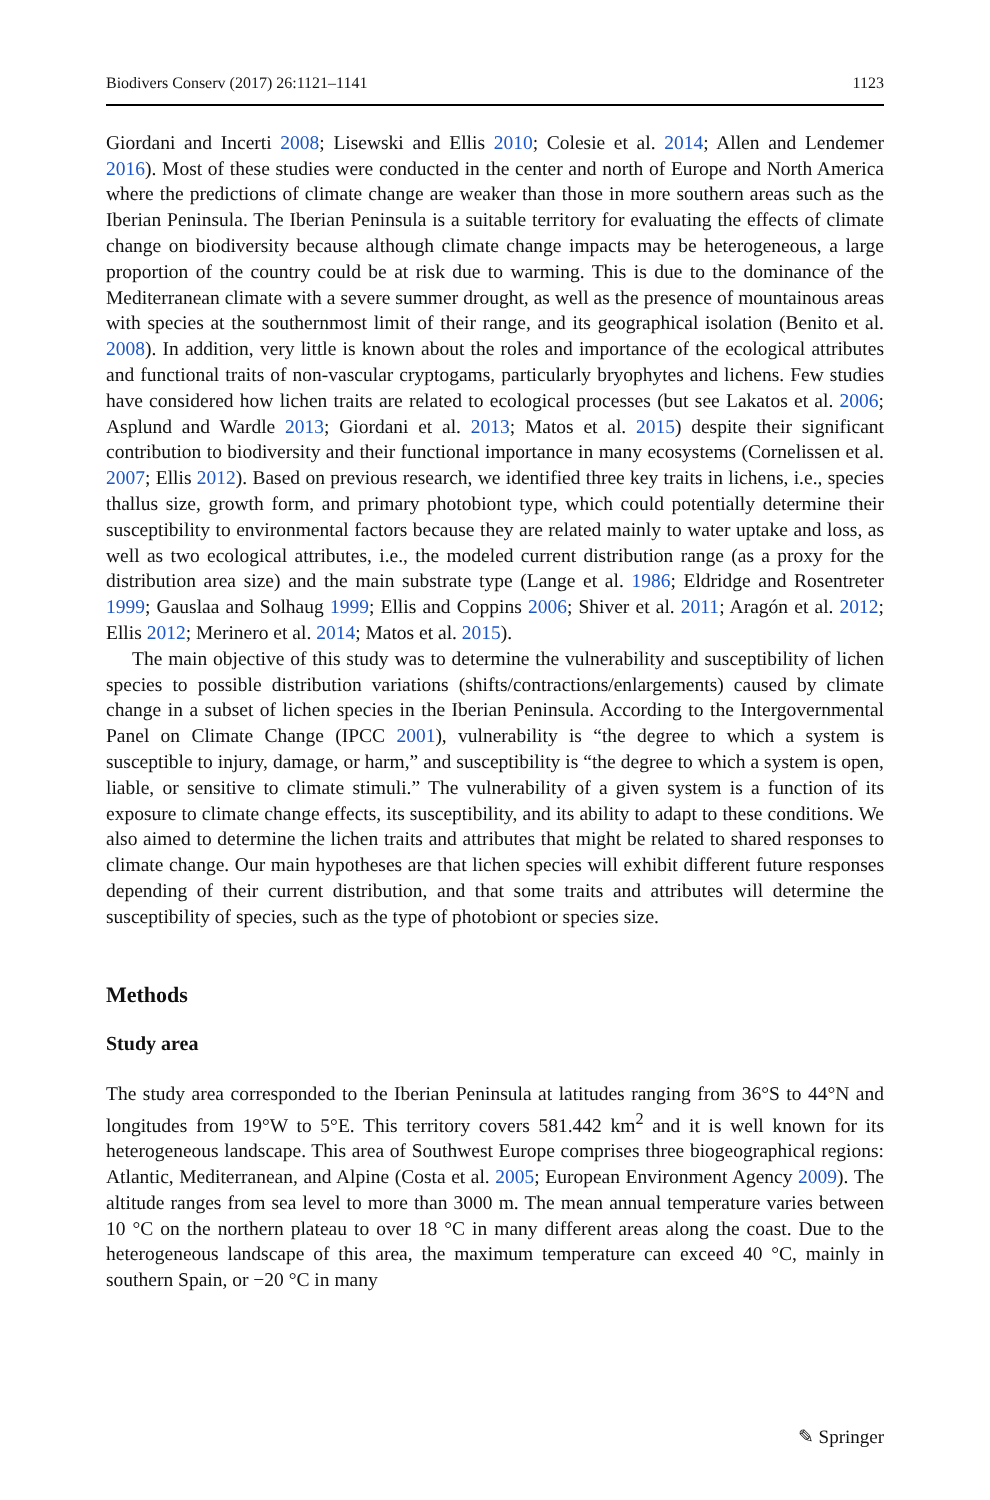Biodivers Conserv (2017) 26:1121–1141 1123
Giordani and Incerti 2008; Lisewski and Ellis 2010; Colesie et al. 2014; Allen and Lendemer 2016). Most of these studies were conducted in the center and north of Europe and North America where the predictions of climate change are weaker than those in more southern areas such as the Iberian Peninsula. The Iberian Peninsula is a suitable territory for evaluating the effects of climate change on biodiversity because although climate change impacts may be heterogeneous, a large proportion of the country could be at risk due to warming. This is due to the dominance of the Mediterranean climate with a severe summer drought, as well as the presence of mountainous areas with species at the southernmost limit of their range, and its geographical isolation (Benito et al. 2008). In addition, very little is known about the roles and importance of the ecological attributes and functional traits of non-vascular cryptogams, particularly bryophytes and lichens. Few studies have considered how lichen traits are related to ecological processes (but see Lakatos et al. 2006; Asplund and Wardle 2013; Giordani et al. 2013; Matos et al. 2015) despite their significant contribution to biodiversity and their functional importance in many ecosystems (Cornelissen et al. 2007; Ellis 2012). Based on previous research, we identified three key traits in lichens, i.e., species thallus size, growth form, and primary photobiont type, which could potentially determine their susceptibility to environmental factors because they are related mainly to water uptake and loss, as well as two ecological attributes, i.e., the modeled current distribution range (as a proxy for the distribution area size) and the main substrate type (Lange et al. 1986; Eldridge and Rosentreter 1999; Gauslaa and Solhaug 1999; Ellis and Coppins 2006; Shiver et al. 2011; Aragón et al. 2012; Ellis 2012; Merinero et al. 2014; Matos et al. 2015).
The main objective of this study was to determine the vulnerability and susceptibility of lichen species to possible distribution variations (shifts/contractions/enlargements) caused by climate change in a subset of lichen species in the Iberian Peninsula. According to the Intergovernmental Panel on Climate Change (IPCC 2001), vulnerability is “the degree to which a system is susceptible to injury, damage, or harm,” and susceptibility is “the degree to which a system is open, liable, or sensitive to climate stimuli.” The vulnerability of a given system is a function of its exposure to climate change effects, its susceptibility, and its ability to adapt to these conditions. We also aimed to determine the lichen traits and attributes that might be related to shared responses to climate change. Our main hypotheses are that lichen species will exhibit different future responses depending of their current distribution, and that some traits and attributes will determine the susceptibility of species, such as the type of photobiont or species size.
Methods
Study area
The study area corresponded to the Iberian Peninsula at latitudes ranging from 36°S to 44°N and longitudes from 19°W to 5°E. This territory covers 581.442 km<sup>2</sup> and it is well known for its heterogeneous landscape. This area of Southwest Europe comprises three biogeographical regions: Atlantic, Mediterranean, and Alpine (Costa et al. 2005; European Environment Agency 2009). The altitude ranges from sea level to more than 3000 m. The mean annual temperature varies between 10 °C on the northern plateau to over 18 °C in many different areas along the coast. Due to the heterogeneous landscape of this area, the maximum temperature can exceed 40 °C, mainly in southern Spain, or −20 °C in many
✎ Springer